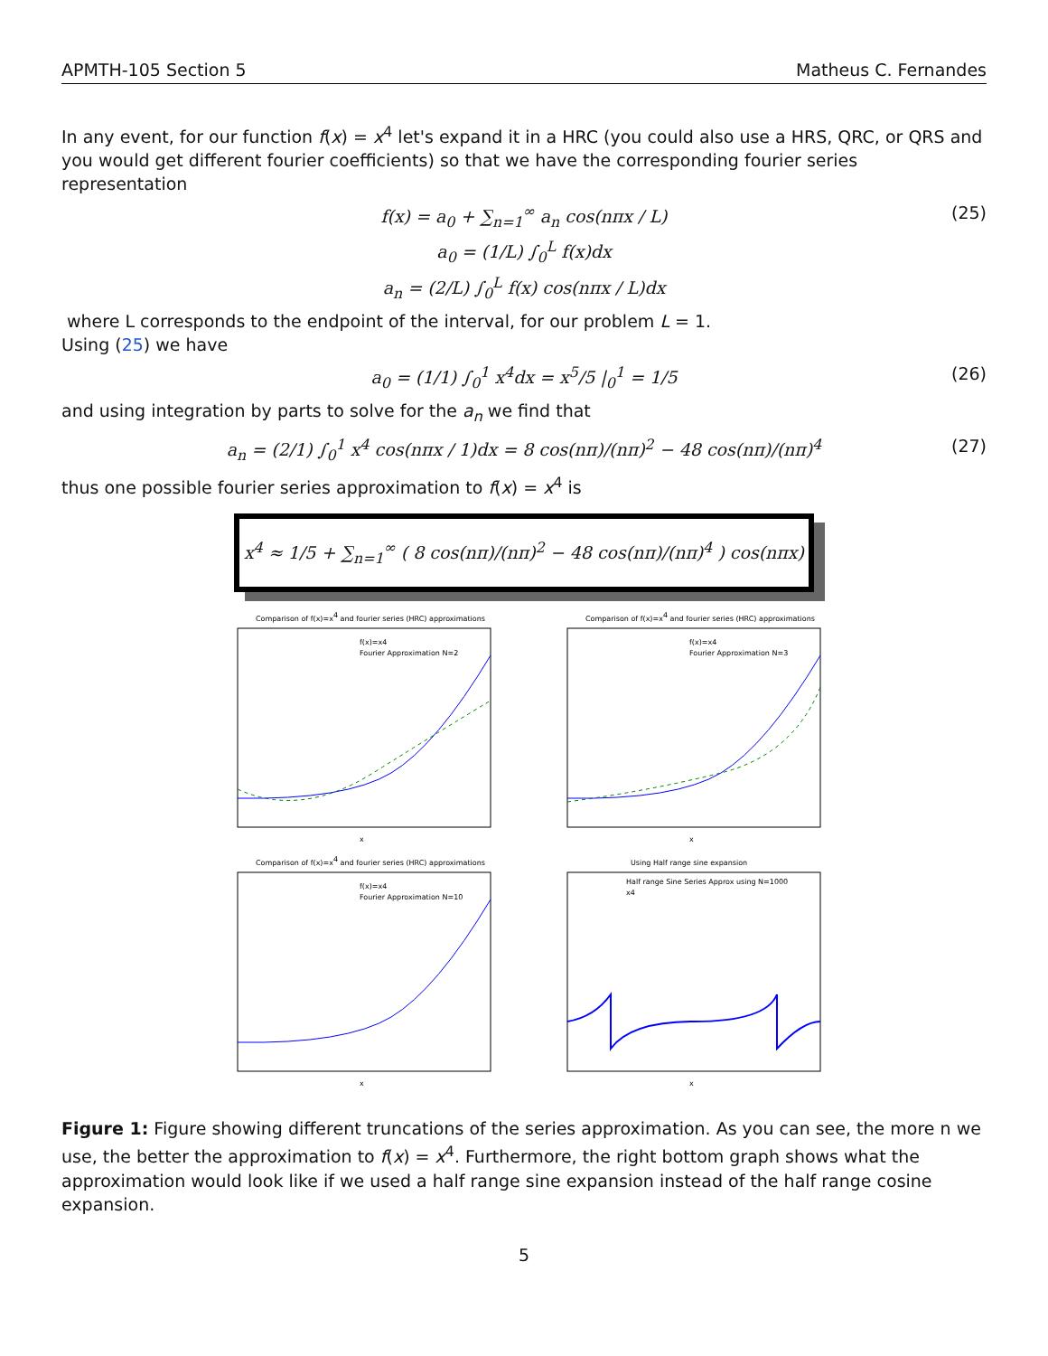APMTH-105 Section 5 Matheus C. Fernandes
In any event, for our function f(x) = x<sup>4</sup> let's expand it in a HRC (you could also use a HRS, QRC, or QRS and you would get different fourier coefficients) so that we have the corresponding fourier series representation
f(x) = a<sub>0</sub> + ∑<sub>n=1</sub><sup>∞</sup> a<sub>n</sub> cos(nπx / L) (25)
a<sub>0</sub> = (1/L) ∫<sub>0</sub><sup>L</sup> f(x)dx
a<sub>n</sub> = (2/L) ∫<sub>0</sub><sup>L</sup> f(x) cos(nπx / L)dx
where L corresponds to the endpoint of the interval, for our problem L = 1.
Using (25) we have
a<sub>0</sub> = (1/1) ∫<sub>0</sub><sup>1</sup> x<sup>4</sup>dx = x<sup>5</sup>/5 |<sub>0</sub><sup>1</sup> = 1/5 (26)
and using integration by parts to solve for the a<sub>n</sub> we find that
a<sub>n</sub> = (2/1) ∫<sub>0</sub><sup>1</sup> x<sup>4</sup> cos(nπx / 1)dx = 8 cos(nπ)/(nπ)<sup>2</sup> − 48 cos(nπ)/(nπ)<sup>4</sup> (27)
thus one possible fourier series approximation to f(x) = x<sup>4</sup> is
x<sup>4</sup> ≈ 1/5 + ∑<sub>n=1</sub><sup>∞</sup> ( 8 cos(nπ)/(nπ)<sup>2</sup> − 48 cos(nπ)/(nπ)<sup>4</sup> ) cos(nπx)
Comparison of f(x)=x4 and fourier series (HRC) approximations
f(x)=x4
Fourier Approximation N=2
x
Comparison of f(x)=x4 and fourier series (HRC) approximations
f(x)=x4
Fourier Approximation N=3
x
Comparison of f(x)=x4 and fourier series (HRC) approximations
f(x)=x4
Fourier Approximation N=10
x
Using Half range sine expansion
Half range Sine Series Approx using N=1000
x4
x
Figure 1: Figure showing different truncations of the series approximation. As you can see, the more n we use, the better the approximation to f(x) = x<sup>4</sup>. Furthermore, the right bottom graph shows what the approximation would look like if we used a half range sine expansion instead of the half range cosine expansion.
5